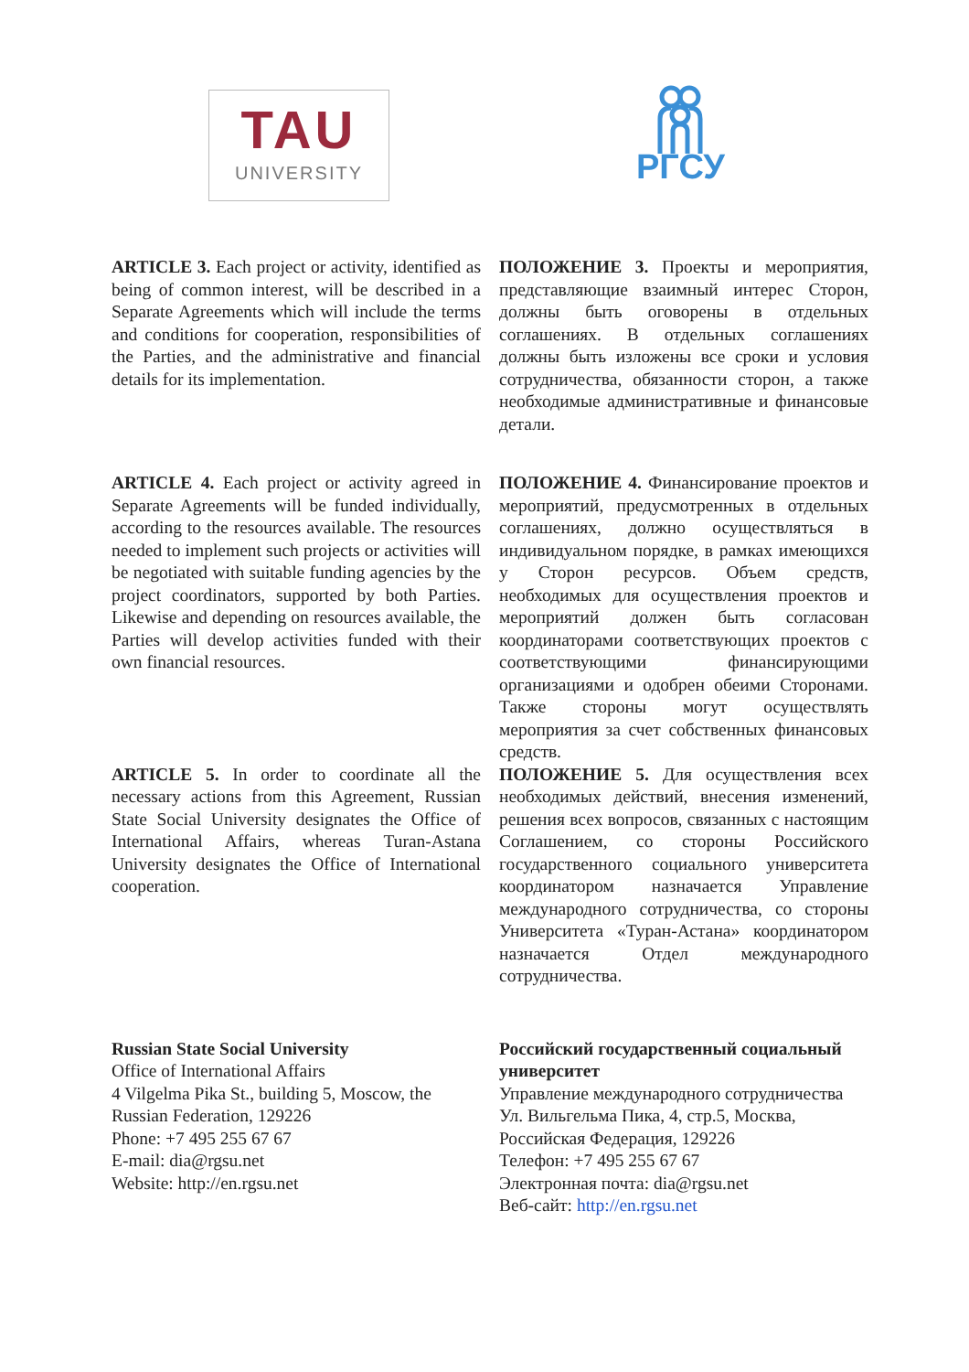TAU
UNIVERSITY
РГСУ
ARTICLE 3. Each project or activity, identified as being of common interest, will be described in a Separate Agreements which will include the terms and conditions for cooperation, responsibilities of the Parties, and the administrative and financial details for its implementation.
ПОЛОЖЕНИЕ 3. Проекты и мероприятия, представляющие взаимный интерес Сторон, должны быть оговорены в отдельных соглашениях. В отдельных соглашениях должны быть изложены все сроки и условия сотрудничества, обязанности сторон, а также необходимые административные и финансовые детали.
ARTICLE 4. Each project or activity agreed in Separate Agreements will be funded individually, according to the resources available. The resources needed to implement such projects or activities will be negotiated with suitable funding agencies by the project coordinators, supported by both Parties. Likewise and depending on resources available, the Parties will develop activities funded with their own financial resources.
ПОЛОЖЕНИЕ 4. Финансирование проектов и мероприятий, предусмотренных в отдельных соглашениях, должно осуществляться в индивидуальном порядке, в рамках имеющихся у Сторон ресурсов. Объем средств, необходимых для осуществления проектов и мероприятий должен быть согласован координаторами соответствующих проектов с соответствующими финансирующими организациями и одобрен обеими Сторонами. Также стороны могут осуществлять мероприятия за счет собственных финансовых средств.
ARTICLE 5. In order to coordinate all the necessary actions from this Agreement, Russian State Social University designates the Office of International Affairs, whereas Turan-Astana University designates the Office of International cooperation.
ПОЛОЖЕНИЕ 5. Для осуществления всех необходимых действий, внесения изменений, решения всех вопросов, связанных с настоящим Соглашением, со стороны Российского государственного социального университета координатором назначается Управление международного сотрудничества, со стороны Университета «Туран-Астана» координатором назначается Отдел международного сотрудничества.
Russian State Social University
Office of International Affairs
4 Vilgelma Pika St., building 5, Moscow, the Russian Federation, 129226
Phone: +7 495 255 67 67
E-mail: dia@rgsu.net
Website: http://en.rgsu.net
Российский государственный социальный университет
Управление международного сотрудничества
Ул. Вильгельма Пика, 4, стр.5, Москва, Российская Федерация, 129226
Телефон: +7 495 255 67 67
Электронная почта: dia@rgsu.net
Веб-сайт: http://en.rgsu.net